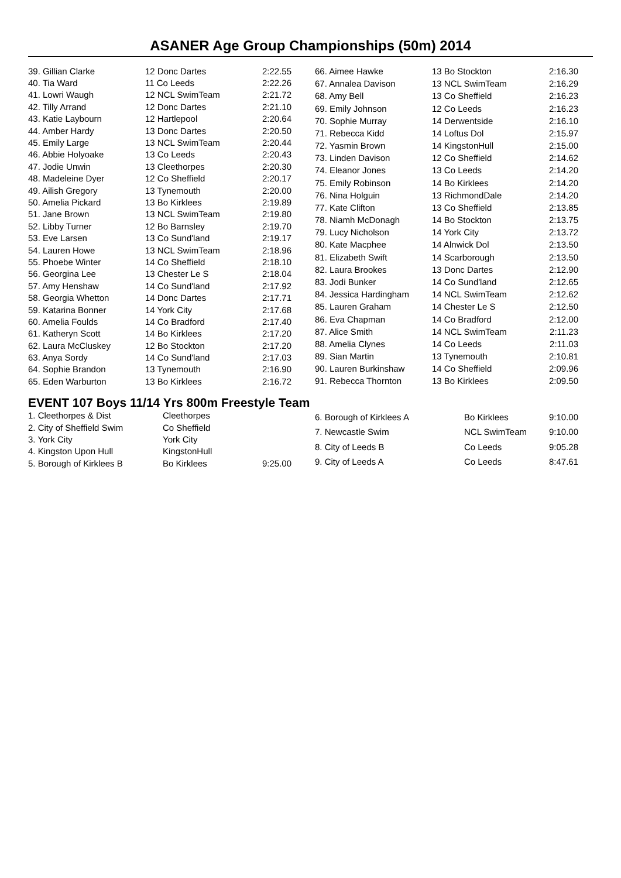ASANER Age Group Championships (50m) 2014
| 39. Gillian Clarke | 12 Donc Dartes | 2:22.55 |
| 40. Tia Ward | 11 Co Leeds | 2:22.26 |
| 41. Lowri Waugh | 12 NCL SwimTeam | 2:21.72 |
| 42. Tilly Arrand | 12 Donc Dartes | 2:21.10 |
| 43. Katie Laybourn | 12 Hartlepool | 2:20.64 |
| 44. Amber Hardy | 13 Donc Dartes | 2:20.50 |
| 45. Emily Large | 13 NCL SwimTeam | 2:20.44 |
| 46. Abbie Holyoake | 13 Co Leeds | 2:20.43 |
| 47. Jodie Unwin | 13 Cleethorpes | 2:20.30 |
| 48. Madeleine Dyer | 12 Co Sheffield | 2:20.17 |
| 49. Ailish Gregory | 13 Tynemouth | 2:20.00 |
| 50. Amelia Pickard | 13 Bo Kirklees | 2:19.89 |
| 51. Jane Brown | 13 NCL SwimTeam | 2:19.80 |
| 52. Libby Turner | 12 Bo Barnsley | 2:19.70 |
| 53. Eve Larsen | 13 Co Sund'land | 2:19.17 |
| 54. Lauren Howe | 13 NCL SwimTeam | 2:18.96 |
| 55. Phoebe Winter | 14 Co Sheffield | 2:18.10 |
| 56. Georgina Lee | 13 Chester Le S | 2:18.04 |
| 57. Amy Henshaw | 14 Co Sund'land | 2:17.92 |
| 58. Georgia Whetton | 14 Donc Dartes | 2:17.71 |
| 59. Katarina Bonner | 14 York City | 2:17.68 |
| 60. Amelia Foulds | 14 Co Bradford | 2:17.40 |
| 61. Katheryn Scott | 14 Bo Kirklees | 2:17.20 |
| 62. Laura McCluskey | 12 Bo Stockton | 2:17.20 |
| 63. Anya Sordy | 14 Co Sund'land | 2:17.03 |
| 64. Sophie Brandon | 13 Tynemouth | 2:16.90 |
| 65. Eden Warburton | 13 Bo Kirklees | 2:16.72 |
| 66. Aimee Hawke | 13 Bo Stockton | 2:16.30 |
| 67. Annalea Davison | 13 NCL SwimTeam | 2:16.29 |
| 68. Amy Bell | 13 Co Sheffield | 2:16.23 |
| 69. Emily Johnson | 12 Co Leeds | 2:16.23 |
| 70. Sophie Murray | 14 Derwentside | 2:16.10 |
| 71. Rebecca Kidd | 14 Loftus Dol | 2:15.97 |
| 72. Yasmin Brown | 14 KingstonHull | 2:15.00 |
| 73. Linden Davison | 12 Co Sheffield | 2:14.62 |
| 74. Eleanor Jones | 13 Co Leeds | 2:14.20 |
| 75. Emily Robinson | 14 Bo Kirklees | 2:14.20 |
| 76. Nina Holguin | 13 RichmondDale | 2:14.20 |
| 77. Kate Clifton | 13 Co Sheffield | 2:13.85 |
| 78. Niamh McDonagh | 14 Bo Stockton | 2:13.75 |
| 79. Lucy Nicholson | 14 York City | 2:13.72 |
| 80. Kate Macphee | 14 Alnwick Dol | 2:13.50 |
| 81. Elizabeth Swift | 14 Scarborough | 2:13.50 |
| 82. Laura Brookes | 13 Donc Dartes | 2:12.90 |
| 83. Jodi Bunker | 14 Co Sund'land | 2:12.65 |
| 84. Jessica Hardingham | 14 NCL SwimTeam | 2:12.62 |
| 85. Lauren Graham | 14 Chester Le S | 2:12.50 |
| 86. Eva Chapman | 14 Co Bradford | 2:12.00 |
| 87. Alice Smith | 14 NCL SwimTeam | 2:11.23 |
| 88. Amelia Clynes | 14 Co Leeds | 2:11.03 |
| 89. Sian Martin | 13 Tynemouth | 2:10.81 |
| 90. Lauren Burkinshaw | 14 Co Sheffield | 2:09.96 |
| 91. Rebecca Thornton | 13 Bo Kirklees | 2:09.50 |
EVENT 107 Boys 11/14 Yrs 800m Freestyle Team
| 1. Cleethorpes & Dist | Cleethorpes | |
| 2. City of Sheffield Swim | Co Sheffield | |
| 3. York City | York City | |
| 4. Kingston Upon Hull | KingstonHull | |
| 5. Borough of Kirklees B | Bo Kirklees | 9:25.00 |
| 6. Borough of Kirklees A | Bo Kirklees | 9:10.00 |
| 7. Newcastle Swim | NCL SwimTeam | 9:10.00 |
| 8. City of Leeds B | Co Leeds | 9:05.28 |
| 9. City of Leeds A | Co Leeds | 8:47.61 |